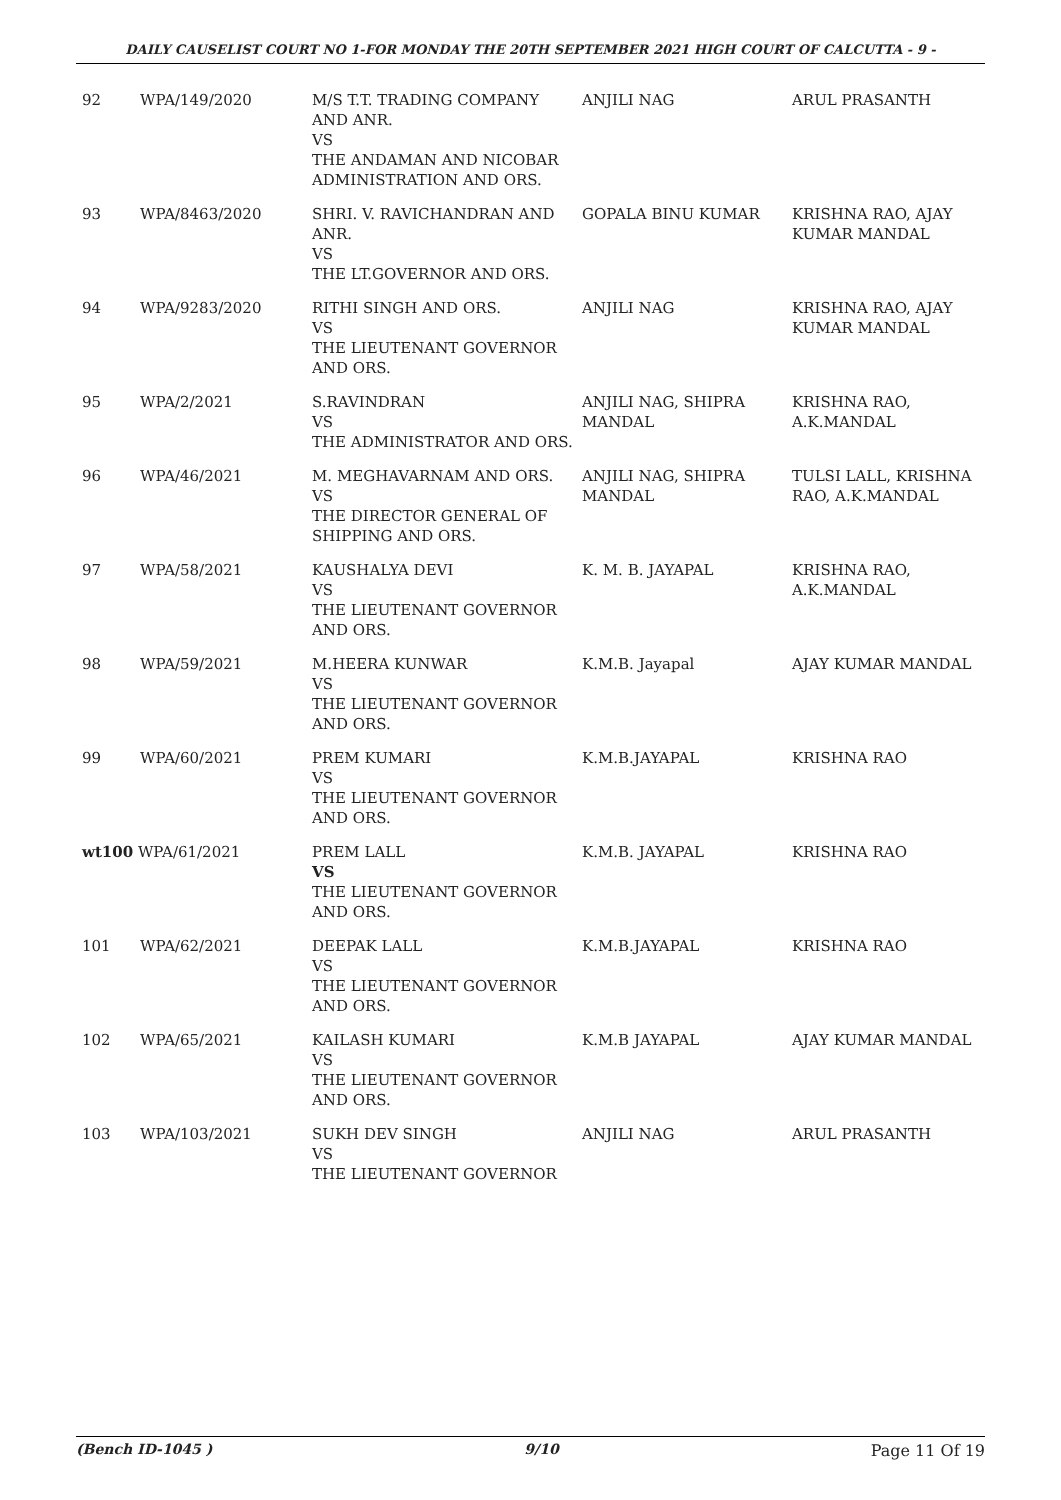DAILY CAUSELIST COURT NO 1-FOR MONDAY THE 20TH SEPTEMBER 2021 HIGH COURT OF CALCUTTA - 9 -
| 92 | WPA/149/2020 | M/S T.T. TRADING COMPANY AND ANR. VS THE ANDAMAN AND NICOBAR ADMINISTRATION AND ORS. | ANJILI NAG | ARUL PRASANTH |
| 93 | WPA/8463/2020 | SHRI. V. RAVICHANDRAN AND ANR. VS THE LT.GOVERNOR AND ORS. | GOPALA BINU KUMAR | KRISHNA RAO, AJAY KUMAR MANDAL |
| 94 | WPA/9283/2020 | RITHI SINGH AND ORS. VS THE LIEUTENANT GOVERNOR AND ORS. | ANJILI NAG | KRISHNA RAO, AJAY KUMAR MANDAL |
| 95 | WPA/2/2021 | S.RAVINDRAN VS THE ADMINISTRATOR AND ORS. | ANJILI NAG, SHIPRA MANDAL | KRISHNA RAO, A.K.MANDAL |
| 96 | WPA/46/2021 | M. MEGHAVARNAM AND ORS. VS THE DIRECTOR GENERAL OF SHIPPING AND ORS. | ANJILI NAG, SHIPRA MANDAL | TULSI LALL, KRISHNA RAO, A.K.MANDAL |
| 97 | WPA/58/2021 | KAUSHALYA DEVI VS THE LIEUTENANT GOVERNOR AND ORS. | K. M. B. JAYAPAL | KRISHNA RAO, A.K.MANDAL |
| 98 | WPA/59/2021 | M.HEERA KUNWAR VS THE LIEUTENANT GOVERNOR AND ORS. | K.M.B. Jayapal | AJAY KUMAR MANDAL |
| 99 | WPA/60/2021 | PREM KUMARI VS THE LIEUTENANT GOVERNOR AND ORS. | K.M.B.JAYAPAL | KRISHNA RAO |
| wt100 WPA/61/2021 | | PREM LALL VS THE LIEUTENANT GOVERNOR AND ORS. | K.M.B. JAYAPAL | KRISHNA RAO |
| 101 | WPA/62/2021 | DEEPAK LALL VS THE LIEUTENANT GOVERNOR AND ORS. | K.M.B.JAYAPAL | KRISHNA RAO |
| 102 | WPA/65/2021 | KAILASH KUMARI VS THE LIEUTENANT GOVERNOR AND ORS. | K.M.B JAYAPAL | AJAY KUMAR MANDAL |
| 103 | WPA/103/2021 | SUKH DEV SINGH VS THE LIEUTENANT GOVERNOR | ANJILI NAG | ARUL PRASANTH |
(Bench ID-1045 ) 9/10 Page 11 Of 19